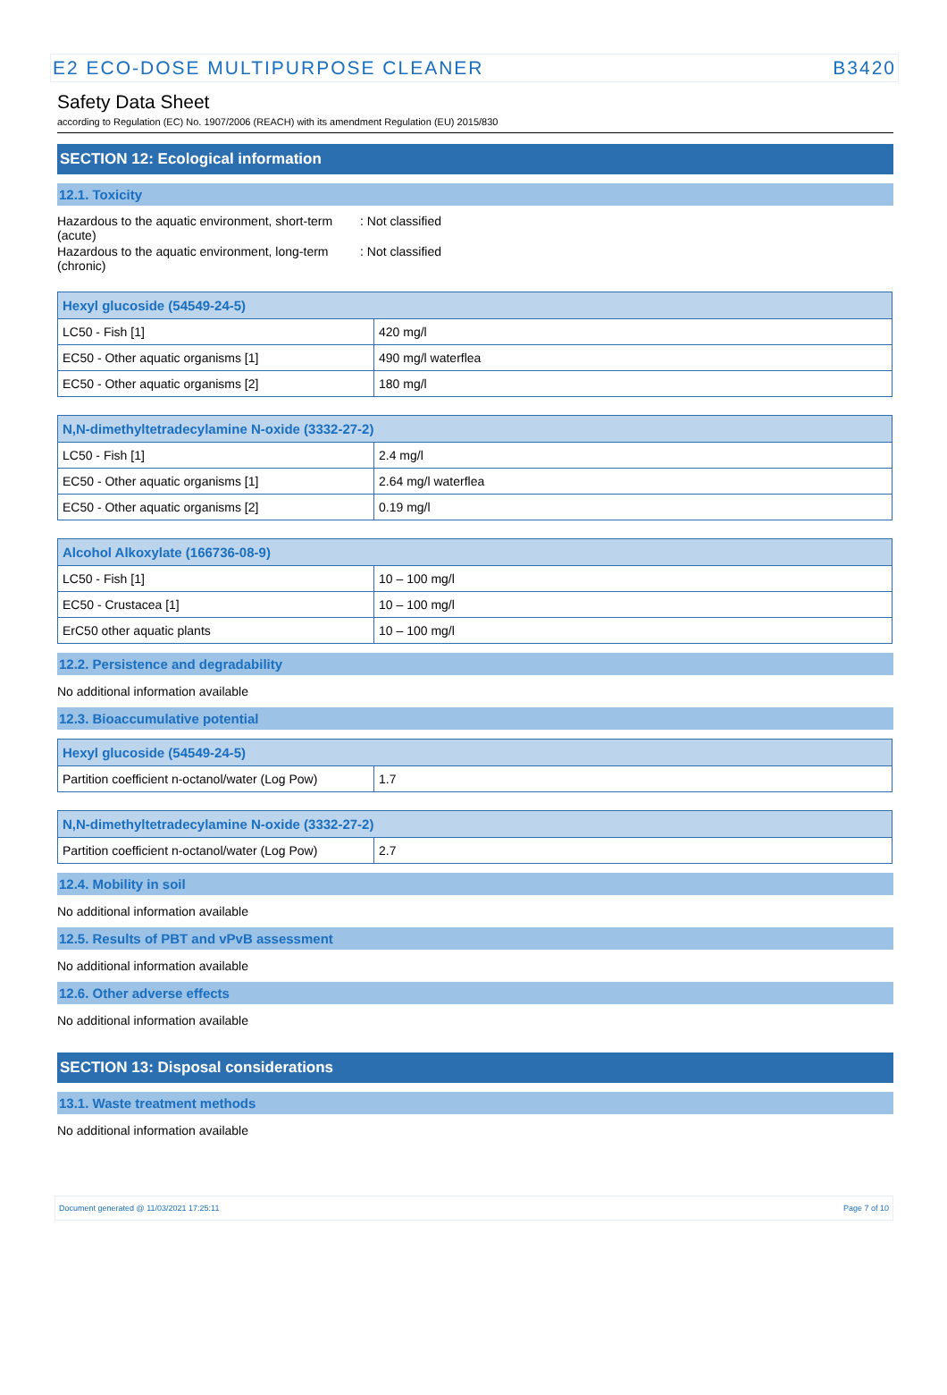E2 ECO-DOSE MULTIPURPOSE CLEANER B3420
Safety Data Sheet
according to Regulation (EC) No. 1907/2006 (REACH) with its amendment Regulation (EU) 2015/830
SECTION 12: Ecological information
12.1. Toxicity
| Hazardous to the aquatic environment, short-term (acute) | : Not classified |
| Hazardous to the aquatic environment, long-term (chronic) | : Not classified |
| Hexyl glucoside (54549-24-5) | |
| --- | --- |
| LC50 - Fish [1] | 420 mg/l |
| EC50 - Other aquatic organisms [1] | 490 mg/l waterflea |
| EC50 - Other aquatic organisms [2] | 180 mg/l |
| N,N-dimethyltetradecylamine N-oxide (3332-27-2) | |
| --- | --- |
| LC50 - Fish [1] | 2.4 mg/l |
| EC50 - Other aquatic organisms [1] | 2.64 mg/l waterflea |
| EC50 - Other aquatic organisms [2] | 0.19 mg/l |
| Alcohol Alkoxylate (166736-08-9) | |
| --- | --- |
| LC50 - Fish [1] | 10 – 100 mg/l |
| EC50 - Crustacea [1] | 10 – 100 mg/l |
| ErC50 other aquatic plants | 10 – 100 mg/l |
12.2. Persistence and degradability
No additional information available
12.3. Bioaccumulative potential
| Hexyl glucoside (54549-24-5) | |
| --- | --- |
| Partition coefficient n-octanol/water (Log Pow) | 1.7 |
| N,N-dimethyltetradecylamine N-oxide (3332-27-2) | |
| --- | --- |
| Partition coefficient n-octanol/water (Log Pow) | 2.7 |
12.4. Mobility in soil
No additional information available
12.5. Results of PBT and vPvB assessment
No additional information available
12.6. Other adverse effects
No additional information available
SECTION 13: Disposal considerations
13.1. Waste treatment methods
No additional information available
Document generated @ 11/03/2021 17:25:11 Page 7 of 10